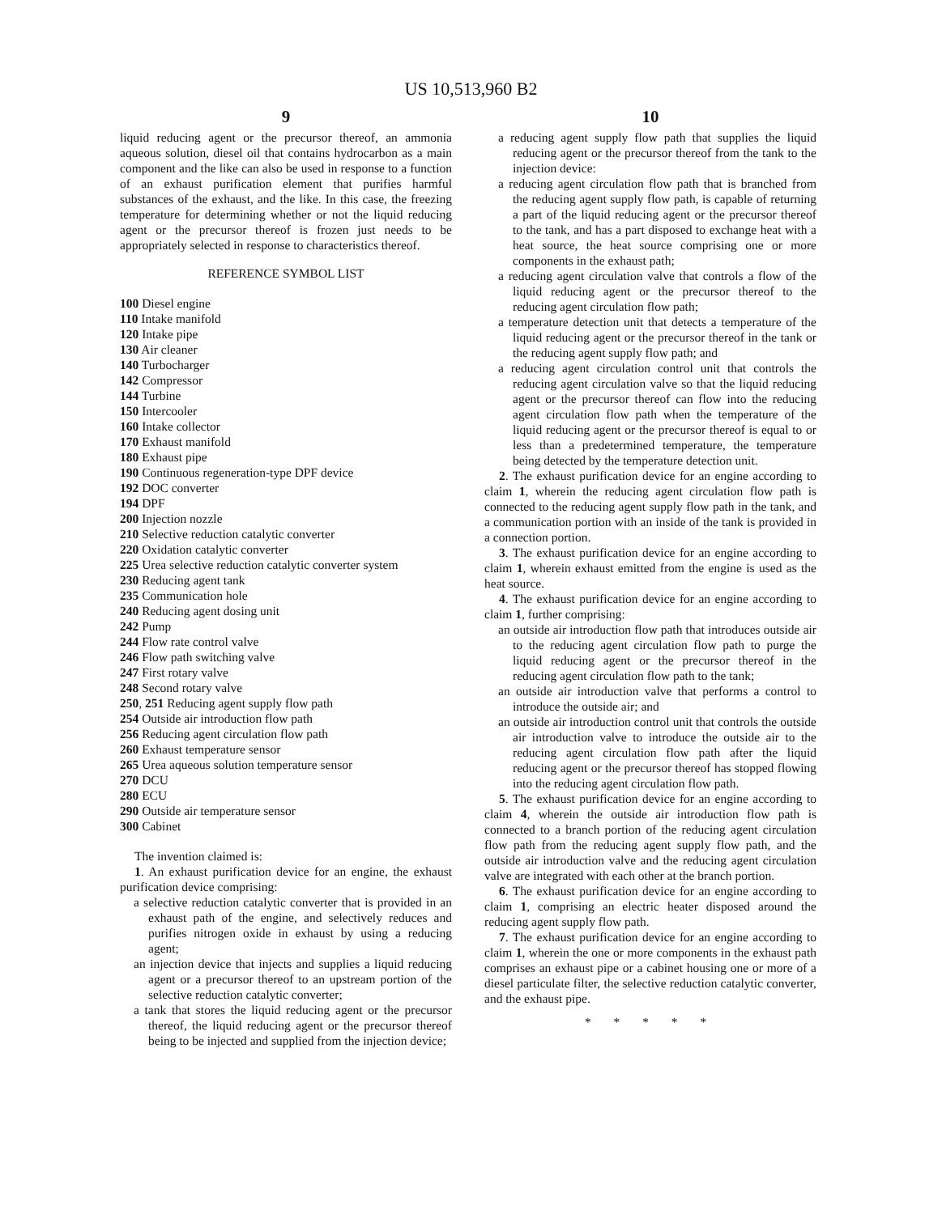US 10,513,960 B2
9
liquid reducing agent or the precursor thereof, an ammonia aqueous solution, diesel oil that contains hydrocarbon as a main component and the like can also be used in response to a function of an exhaust purification element that purifies harmful substances of the exhaust, and the like. In this case, the freezing temperature for determining whether or not the liquid reducing agent or the precursor thereof is frozen just needs to be appropriately selected in response to characteristics thereof.
REFERENCE SYMBOL LIST
100 Diesel engine
110 Intake manifold
120 Intake pipe
130 Air cleaner
140 Turbocharger
142 Compressor
144 Turbine
150 Intercooler
160 Intake collector
170 Exhaust manifold
180 Exhaust pipe
190 Continuous regeneration-type DPF device
192 DOC converter
194 DPF
200 Injection nozzle
210 Selective reduction catalytic converter
220 Oxidation catalytic converter
225 Urea selective reduction catalytic converter system
230 Reducing agent tank
235 Communication hole
240 Reducing agent dosing unit
242 Pump
244 Flow rate control valve
246 Flow path switching valve
247 First rotary valve
248 Second rotary valve
250, 251 Reducing agent supply flow path
254 Outside air introduction flow path
256 Reducing agent circulation flow path
260 Exhaust temperature sensor
265 Urea aqueous solution temperature sensor
270 DCU
280 ECU
290 Outside air temperature sensor
300 Cabinet
The invention claimed is:
1. An exhaust purification device for an engine, the exhaust purification device comprising:
a selective reduction catalytic converter that is provided in an exhaust path of the engine, and selectively reduces and purifies nitrogen oxide in exhaust by using a reducing agent;
an injection device that injects and supplies a liquid reducing agent or a precursor thereof to an upstream portion of the selective reduction catalytic converter;
a tank that stores the liquid reducing agent or the precursor thereof, the liquid reducing agent or the precursor thereof being to be injected and supplied from the injection device;
10
a reducing agent supply flow path that supplies the liquid reducing agent or the precursor thereof from the tank to the injection device:
a reducing agent circulation flow path that is branched from the reducing agent supply flow path, is capable of returning a part of the liquid reducing agent or the precursor thereof to the tank, and has a part disposed to exchange heat with a heat source, the heat source comprising one or more components in the exhaust path;
a reducing agent circulation valve that controls a flow of the liquid reducing agent or the precursor thereof to the reducing agent circulation flow path;
a temperature detection unit that detects a temperature of the liquid reducing agent or the precursor thereof in the tank or the reducing agent supply flow path; and
a reducing agent circulation control unit that controls the reducing agent circulation valve so that the liquid reducing agent or the precursor thereof can flow into the reducing agent circulation flow path when the temperature of the liquid reducing agent or the precursor thereof is equal to or less than a predetermined temperature, the temperature being detected by the temperature detection unit.
2. The exhaust purification device for an engine according to claim 1, wherein the reducing agent circulation flow path is connected to the reducing agent supply flow path in the tank, and a communication portion with an inside of the tank is provided in a connection portion.
3. The exhaust purification device for an engine according to claim 1, wherein exhaust emitted from the engine is used as the heat source.
4. The exhaust purification device for an engine according to claim 1, further comprising:
an outside air introduction flow path that introduces outside air to the reducing agent circulation flow path to purge the liquid reducing agent or the precursor thereof in the reducing agent circulation flow path to the tank;
an outside air introduction valve that performs a control to introduce the outside air; and
an outside air introduction control unit that controls the outside air introduction valve to introduce the outside air to the reducing agent circulation flow path after the liquid reducing agent or the precursor thereof has stopped flowing into the reducing agent circulation flow path.
5. The exhaust purification device for an engine according to claim 4, wherein the outside air introduction flow path is connected to a branch portion of the reducing agent circulation flow path from the reducing agent supply flow path, and the outside air introduction valve and the reducing agent circulation valve are integrated with each other at the branch portion.
6. The exhaust purification device for an engine according to claim 1, comprising an electric heater disposed around the reducing agent supply flow path.
7. The exhaust purification device for an engine according to claim 1, wherein the one or more components in the exhaust path comprises an exhaust pipe or a cabinet housing one or more of a diesel particulate filter, the selective reduction catalytic converter, and the exhaust pipe.
* * * * *